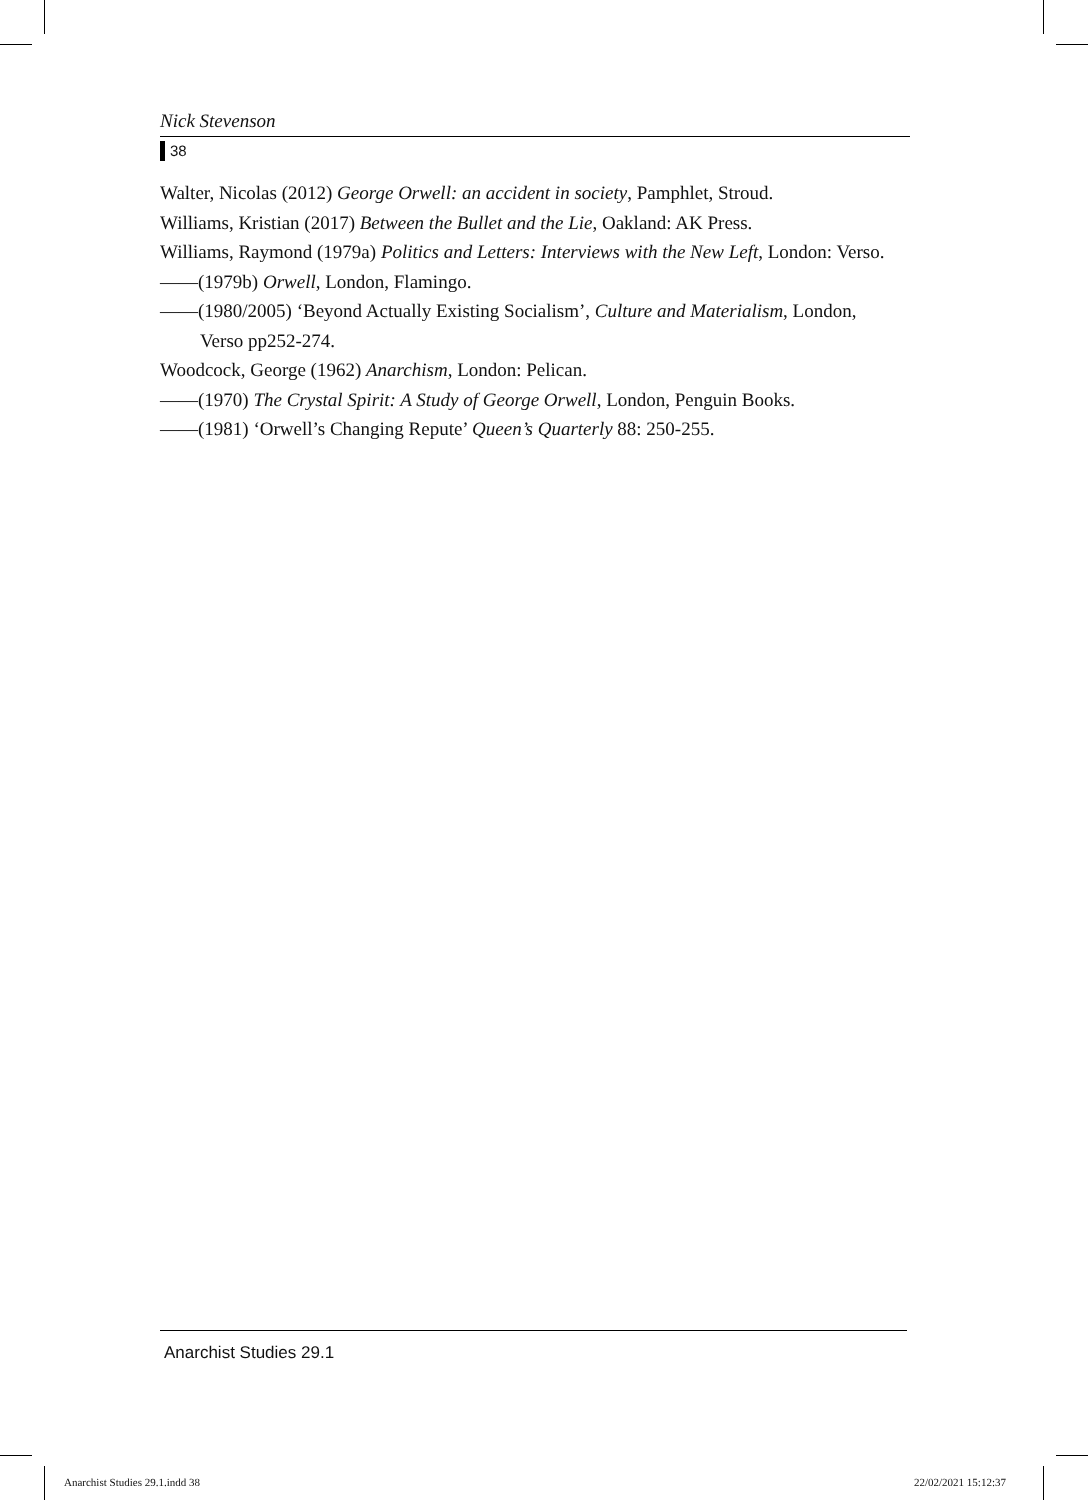Nick Stevenson
38
Walter, Nicolas (2012) George Orwell: an accident in society, Pamphlet, Stroud.
Williams, Kristian (2017) Between the Bullet and the Lie, Oakland: AK Press.
Williams, Raymond (1979a) Politics and Letters: Interviews with the New Left, London: Verso.
——(1979b) Orwell, London, Flamingo.
——(1980/2005) ‘Beyond Actually Existing Socialism’, Culture and Materialism, London, Verso pp252-274.
Woodcock, George (1962) Anarchism, London: Pelican.
——(1970) The Crystal Spirit: A Study of George Orwell, London, Penguin Books.
——(1981) ‘Orwell’s Changing Repute’ Queen’s Quarterly 88: 250-255.
Anarchist Studies 29.1
Anarchist Studies 29.1.indd 38 22/02/2021 15:12:37